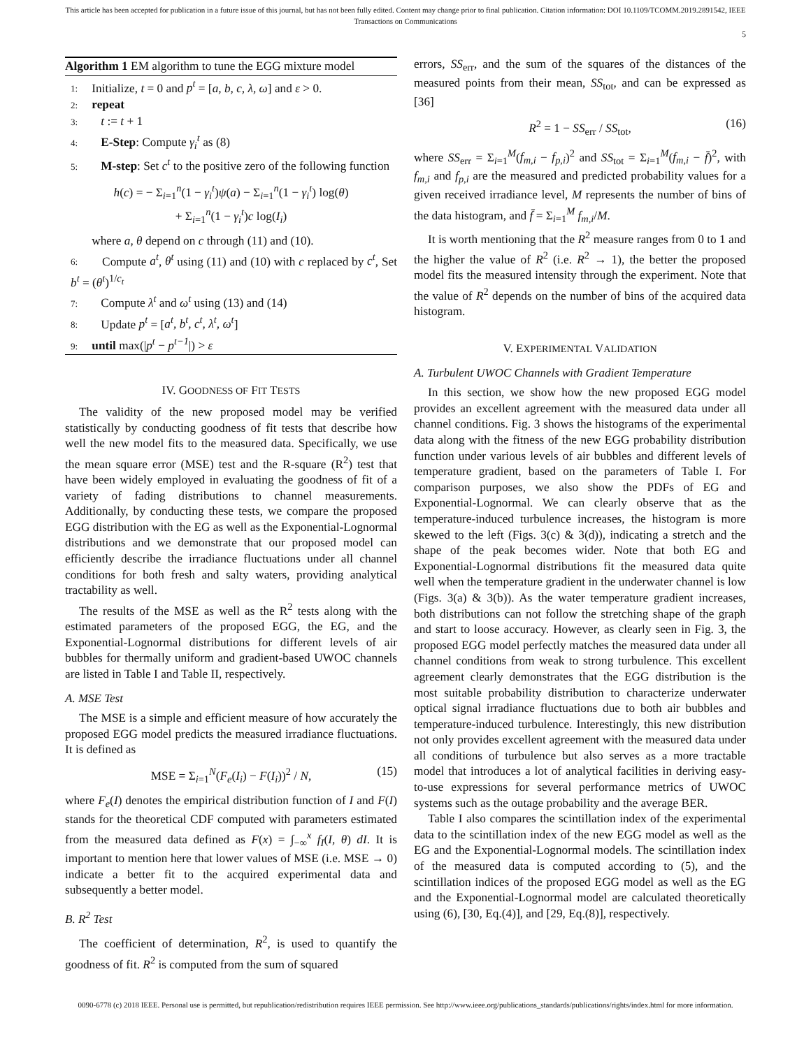This article has been accepted for publication in a future issue of this journal, but has not been fully edited. Content may change prior to final publication. Citation information: DOI 10.1109/TCOMM.2019.2891542, IEEE
Transactions on Communications
5
Algorithm 1 EM algorithm to tune the EGG mixture model
1: Initialize, t = 0 and p<sup>t</sup> = [a, b, c, λ, ω] and ε > 0.
2: repeat
3: t := t + 1
4: E-Step: Compute γ<sub>i</sub><sup>t</sup> as (8)
5: M-step: Set c<sup>t</sup> to the positive zero of the following function
h(c) = − Σ<sub>i=1</sub><sup>n</sup>(1 − γ<sub>i</sub><sup>t</sup>)ψ(a) − Σ<sub>i=1</sub><sup>n</sup>(1 − γ<sub>i</sub><sup>t</sup>) log(θ)
+ Σ<sub>i=1</sub><sup>n</sup>(1 − γ<sub>i</sub><sup>t</sup>)c log(I<sub>i</sub>)
where a, θ depend on c through (11) and (10).
6: Compute a<sup>t</sup>, θ<sup>t</sup> using (11) and (10) with c replaced by c<sup>t</sup>, Set b<sup>t</sup> = (θ<sup>t</sup>)<sup>1/c<sub>t</sub></sup>
7: Compute λ<sup>t</sup> and ω<sup>t</sup> using (13) and (14)
8: Update p<sup>t</sup> = [a<sup>t</sup>, b<sup>t</sup>, c<sup>t</sup>, λ<sup>t</sup>, ω<sup>t</sup>]
9: until max(|p<sup>t</sup> − p<sup>t−1</sup>|) > ε
IV. GOODNESS OF FIT TESTS
The validity of the new proposed model may be verified statistically by conducting goodness of fit tests that describe how well the new model fits to the measured data. Specifically, we use the mean square error (MSE) test and the R-square (R<sup>2</sup>) test that have been widely employed in evaluating the goodness of fit of a variety of fading distributions to channel measurements. Additionally, by conducting these tests, we compare the proposed EGG distribution with the EG as well as the Exponential-Lognormal distributions and we demonstrate that our proposed model can efficiently describe the irradiance fluctuations under all channel conditions for both fresh and salty waters, providing analytical tractability as well.
The results of the MSE as well as the R<sup>2</sup> tests along with the estimated parameters of the proposed EGG, the EG, and the Exponential-Lognormal distributions for different levels of air bubbles for thermally uniform and gradient-based UWOC channels are listed in Table I and Table II, respectively.
A. MSE Test
The MSE is a simple and efficient measure of how accurately the proposed EGG model predicts the measured irradiance fluctuations. It is defined as
MSE = Σ<sub>i=1</sub><sup>N</sup>(F<sub>e</sub>(I<sub>i</sub>) − F(I<sub>i</sub>))<sup>2</sup> / N, (15)
where F<sub>e</sub>(I) denotes the empirical distribution function of I and F(I) stands for the theoretical CDF computed with parameters estimated from the measured data defined as F(x) = ∫<sub>−∞</sub><sup>x</sup> f<sub>I</sub>(I, θ) dI. It is important to mention here that lower values of MSE (i.e. MSE → 0) indicate a better fit to the acquired experimental data and subsequently a better model.
B. R<sup>2</sup> Test
The coefficient of determination, R<sup>2</sup>, is used to quantify the goodness of fit. R<sup>2</sup> is computed from the sum of squared
errors, SS<sub>err</sub>, and the sum of the squares of the distances of the measured points from their mean, SS<sub>tot</sub>, and can be expressed as [36]
R<sup>2</sup> = 1 − SS<sub>err</sub> / SS<sub>tot</sub>, (16)
where SS<sub>err</sub> = Σ<sub>i=1</sub><sup>M</sup>(f<sub>m,i</sub> − f<sub>p,i</sub>)<sup>2</sup> and SS<sub>tot</sub> = Σ<sub>i=1</sub><sup>M</sup>(f<sub>m,i</sub> − f̄)<sup>2</sup>, with f<sub>m,i</sub> and f<sub>p,i</sub> are the measured and predicted probability values for a given received irradiance level, M represents the number of bins of the data histogram, and f̄ = Σ<sub>i=1</sub><sup>M</sup> f<sub>m,i</sub>/M.
It is worth mentioning that the R<sup>2</sup> measure ranges from 0 to 1 and the higher the value of R<sup>2</sup> (i.e. R<sup>2</sup> → 1), the better the proposed model fits the measured intensity through the experiment. Note that the value of R<sup>2</sup> depends on the number of bins of the acquired data histogram.
V. EXPERIMENTAL VALIDATION
A. Turbulent UWOC Channels with Gradient Temperature
In this section, we show how the new proposed EGG model provides an excellent agreement with the measured data under all channel conditions. Fig. 3 shows the histograms of the experimental data along with the fitness of the new EGG probability distribution function under various levels of air bubbles and different levels of temperature gradient, based on the parameters of Table I. For comparison purposes, we also show the PDFs of EG and Exponential-Lognormal. We can clearly observe that as the temperature-induced turbulence increases, the histogram is more skewed to the left (Figs. 3(c) & 3(d)), indicating a stretch and the shape of the peak becomes wider. Note that both EG and Exponential-Lognormal distributions fit the measured data quite well when the temperature gradient in the underwater channel is low (Figs. 3(a) & 3(b)). As the water temperature gradient increases, both distributions can not follow the stretching shape of the graph and start to loose accuracy. However, as clearly seen in Fig. 3, the proposed EGG model perfectly matches the measured data under all channel conditions from weak to strong turbulence. This excellent agreement clearly demonstrates that the EGG distribution is the most suitable probability distribution to characterize underwater optical signal irradiance fluctuations due to both air bubbles and temperature-induced turbulence. Interestingly, this new distribution not only provides excellent agreement with the measured data under all conditions of turbulence but also serves as a more tractable model that introduces a lot of analytical facilities in deriving easy-to-use expressions for several performance metrics of UWOC systems such as the outage probability and the average BER.
Table I also compares the scintillation index of the experimental data to the scintillation index of the new EGG model as well as the EG and the Exponential-Lognormal models. The scintillation index of the measured data is computed according to (5), and the scintillation indices of the proposed EGG model as well as the EG and the Exponential-Lognormal model are calculated theoretically using (6), [30, Eq.(4)], and [29, Eq.(8)], respectively.
0090-6778 (c) 2018 IEEE. Personal use is permitted, but republication/redistribution requires IEEE permission. See http://www.ieee.org/publications_standards/publications/rights/index.html for more information.